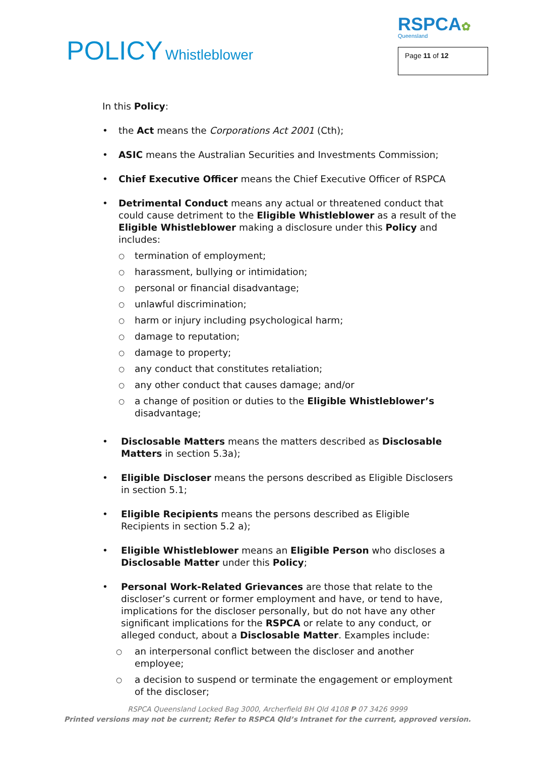POLICY Whistleblower
RSPCA✿
Queensland
Page 11 of 12
In this Policy:
• the Act means the Corporations Act 2001 (Cth);
• ASIC means the Australian Securities and Investments Commission;
• Chief Executive Officer means the Chief Executive Officer of RSPCA
• Detrimental Conduct means any actual or threatened conduct that could cause detriment to the Eligible Whistleblower as a result of the Eligible Whistleblower making a disclosure under this Policy and includes:
○ termination of employment;
○ harassment, bullying or intimidation;
○ personal or financial disadvantage;
○ unlawful discrimination;
○ harm or injury including psychological harm;
○ damage to reputation;
○ damage to property;
○ any conduct that constitutes retaliation;
○ any other conduct that causes damage; and/or
○ a change of position or duties to the Eligible Whistleblower’s disadvantage;
• Disclosable Matters means the matters described as Disclosable Matters in section 5.3a);
• Eligible Discloser means the persons described as Eligible Disclosers in section 5.1;
• Eligible Recipients means the persons described as Eligible Recipients in section 5.2 a);
• Eligible Whistleblower means an Eligible Person who discloses a Disclosable Matter under this Policy;
• Personal Work-Related Grievances are those that relate to the discloser’s current or former employment and have, or tend to have, implications for the discloser personally, but do not have any other significant implications for the RSPCA or relate to any conduct, or alleged conduct, about a Disclosable Matter. Examples include:
○ an interpersonal conflict between the discloser and another employee;
○ a decision to suspend or terminate the engagement or employment of the discloser;
RSPCA Queensland Locked Bag 3000, Archerfield BH Qld 4108 P 07 3426 9999
Printed versions may not be current; Refer to RSPCA Qld’s Intranet for the current, approved version.